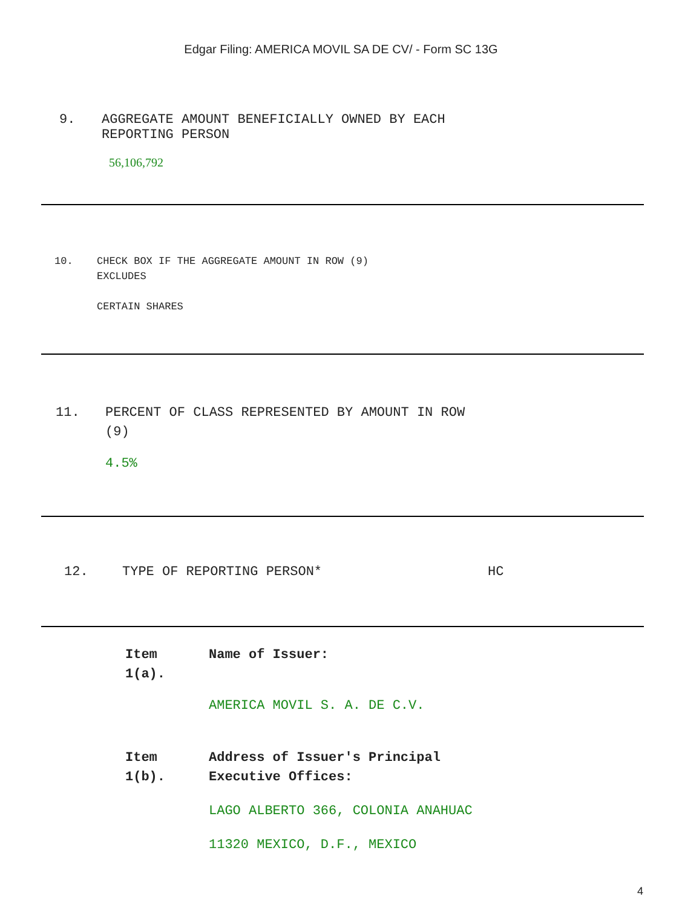Edgar Filing: AMERICA MOVIL SA DE CV/ - Form SC 13G
9. AGGREGATE AMOUNT BENEFICIALLY OWNED BY EACH
REPORTING PERSON
56,106,792
10. CHECK BOX IF THE AGGREGATE AMOUNT IN ROW (9)
EXCLUDES
CERTAIN SHARES
11. PERCENT OF CLASS REPRESENTED BY AMOUNT IN ROW
(9)
4.5%
12. TYPE OF REPORTING PERSON* HC
Item
1(a).
Name of Issuer:
AMERICA MOVIL S. A. DE C.V.
Item
1(b).
Address of Issuer's Principal
Executive Offices:
LAGO ALBERTO 366, COLONIA ANAHUAC
11320 MEXICO, D.F., MEXICO
4